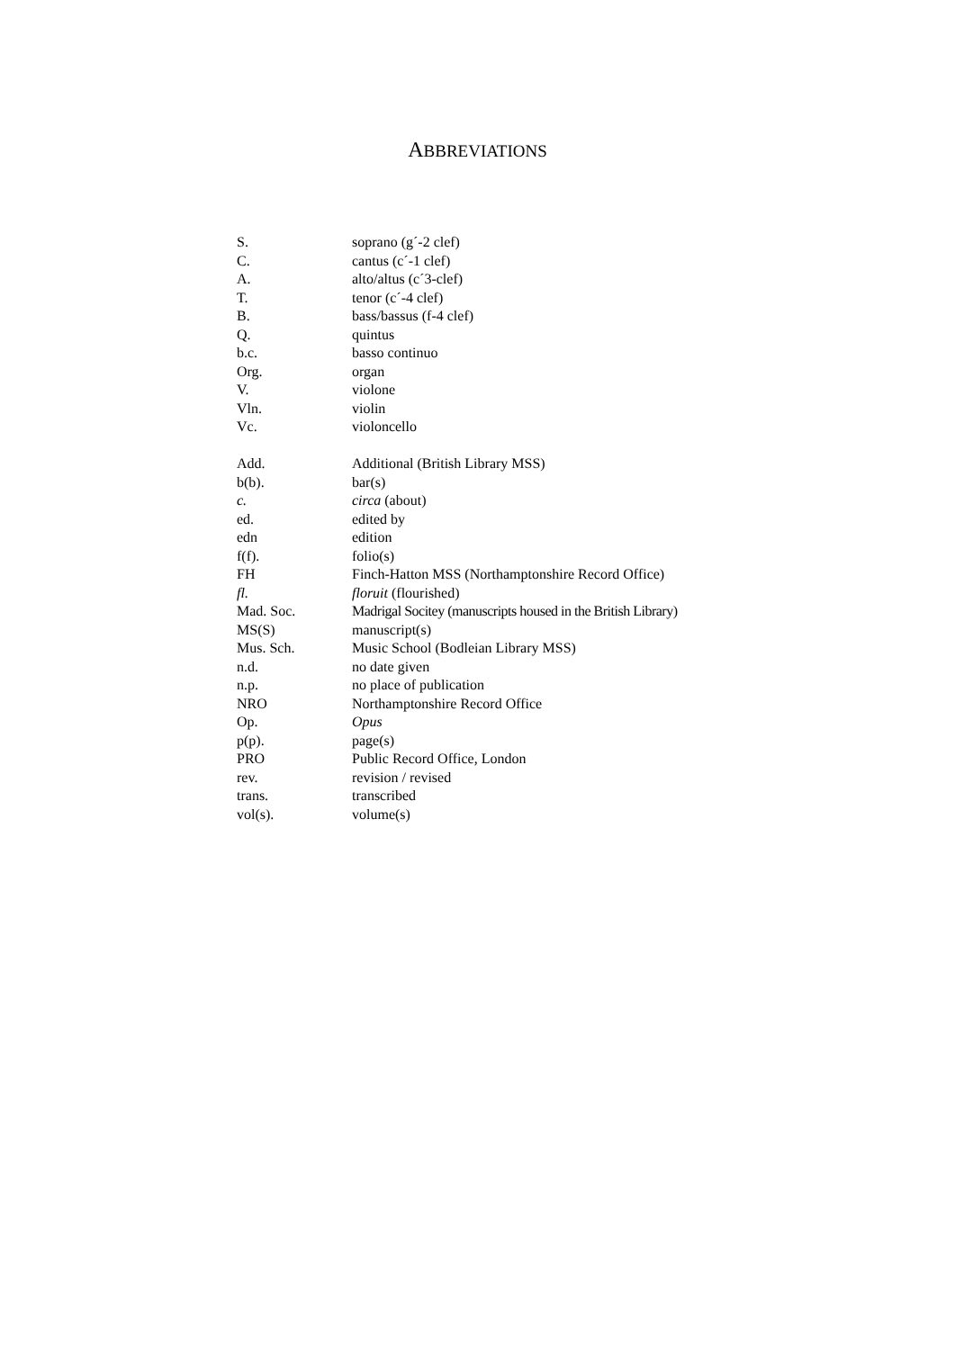ABBREVIATIONS
| S. | soprano (g´-2 clef) |
| C. | cantus (c´-1 clef) |
| A. | alto/altus (c´3-clef) |
| T. | tenor (c´-4 clef) |
| B. | bass/bassus (f-4 clef) |
| Q. | quintus |
| b.c. | basso continuo |
| Org. | organ |
| V. | violone |
| Vln. | violin |
| Vc. | violoncello |
| Add. | Additional (British Library MSS) |
| b(b). | bar(s) |
| c. | circa (about) |
| ed. | edited by |
| edn | edition |
| f(f). | folio(s) |
| FH | Finch-Hatton MSS (Northamptonshire Record Office) |
| fl. | floruit (flourished) |
| Mad. Soc. | Madrigal Socitey (manuscripts housed in the British Library) |
| MS(S) | manuscript(s) |
| Mus. Sch. | Music School (Bodleian Library MSS) |
| n.d. | no date given |
| n.p. | no place of publication |
| NRO | Northamptonshire Record Office |
| Op. | Opus |
| p(p). | page(s) |
| PRO | Public Record Office, London |
| rev. | revision / revised |
| trans. | transcribed |
| vol(s). | volume(s) |